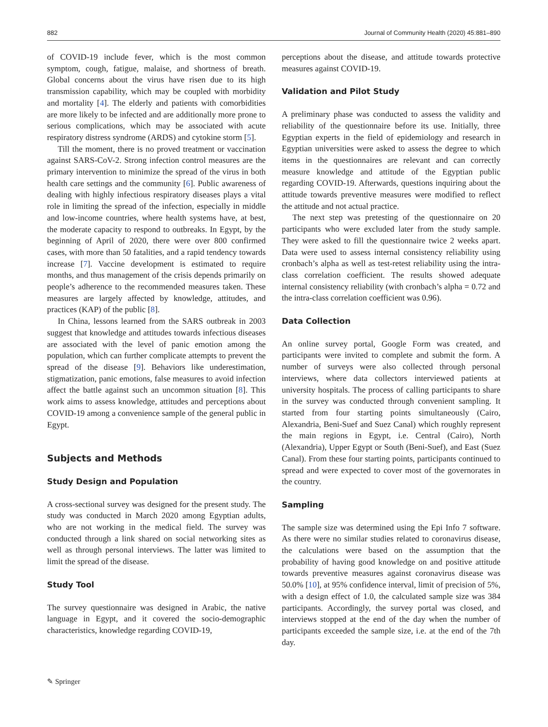882 Journal of Community Health (2020) 45:881–890
of COVID-19 include fever, which is the most common symptom, cough, fatigue, malaise, and shortness of breath. Global concerns about the virus have risen due to its high transmission capability, which may be coupled with morbidity and mortality [4]. The elderly and patients with comorbidities are more likely to be infected and are additionally more prone to serious complications, which may be associated with acute respiratory distress syndrome (ARDS) and cytokine storm [5].
Till the moment, there is no proved treatment or vaccination against SARS-CoV-2. Strong infection control measures are the primary intervention to minimize the spread of the virus in both health care settings and the community [6]. Public awareness of dealing with highly infectious respiratory diseases plays a vital role in limiting the spread of the infection, especially in middle and low-income countries, where health systems have, at best, the moderate capacity to respond to outbreaks. In Egypt, by the beginning of April of 2020, there were over 800 confirmed cases, with more than 50 fatalities, and a rapid tendency towards increase [7]. Vaccine development is estimated to require months, and thus management of the crisis depends primarily on people’s adherence to the recommended measures taken. These measures are largely affected by knowledge, attitudes, and practices (KAP) of the public [8].
In China, lessons learned from the SARS outbreak in 2003 suggest that knowledge and attitudes towards infectious diseases are associated with the level of panic emotion among the population, which can further complicate attempts to prevent the spread of the disease [9]. Behaviors like underestimation, stigmatization, panic emotions, false measures to avoid infection affect the battle against such an uncommon situation [8]. This work aims to assess knowledge, attitudes and perceptions about COVID-19 among a convenience sample of the general public in Egypt.
Subjects and Methods
Study Design and Population
A cross-sectional survey was designed for the present study. The study was conducted in March 2020 among Egyptian adults, who are not working in the medical field. The survey was conducted through a link shared on social networking sites as well as through personal interviews. The latter was limited to limit the spread of the disease.
Study Tool
The survey questionnaire was designed in Arabic, the native language in Egypt, and it covered the socio-demographic characteristics, knowledge regarding COVID-19,
perceptions about the disease, and attitude towards protective measures against COVID-19.
Validation and Pilot Study
A preliminary phase was conducted to assess the validity and reliability of the questionnaire before its use. Initially, three Egyptian experts in the field of epidemiology and research in Egyptian universities were asked to assess the degree to which items in the questionnaires are relevant and can correctly measure knowledge and attitude of the Egyptian public regarding COVID-19. Afterwards, questions inquiring about the attitude towards preventive measures were modified to reflect the attitude and not actual practice.
The next step was pretesting of the questionnaire on 20 participants who were excluded later from the study sample. They were asked to fill the questionnaire twice 2 weeks apart. Data were used to assess internal consistency reliability using cronbach’s alpha as well as test-retest reliability using the intra-class correlation coefficient. The results showed adequate internal consistency reliability (with cronbach’s alpha = 0.72 and the intra-class correlation coefficient was 0.96).
Data Collection
An online survey portal, Google Form was created, and participants were invited to complete and submit the form. A number of surveys were also collected through personal interviews, where data collectors interviewed patients at university hospitals. The process of calling participants to share in the survey was conducted through convenient sampling. It started from four starting points simultaneously (Cairo, Alexandria, Beni-Suef and Suez Canal) which roughly represent the main regions in Egypt, i.e. Central (Cairo), North (Alexandria), Upper Egypt or South (Beni-Suef), and East (Suez Canal). From these four starting points, participants continued to spread and were expected to cover most of the governorates in the country.
Sampling
The sample size was determined using the Epi Info 7 software. As there were no similar studies related to coronavirus disease, the calculations were based on the assumption that the probability of having good knowledge on and positive attitude towards preventive measures against coronavirus disease was 50.0% [10], at 95% confidence interval, limit of precision of 5%, with a design effect of 1.0, the calculated sample size was 384 participants. Accordingly, the survey portal was closed, and interviews stopped at the end of the day when the number of participants exceeded the sample size, i.e. at the end of the 7th day.
✎ Springer